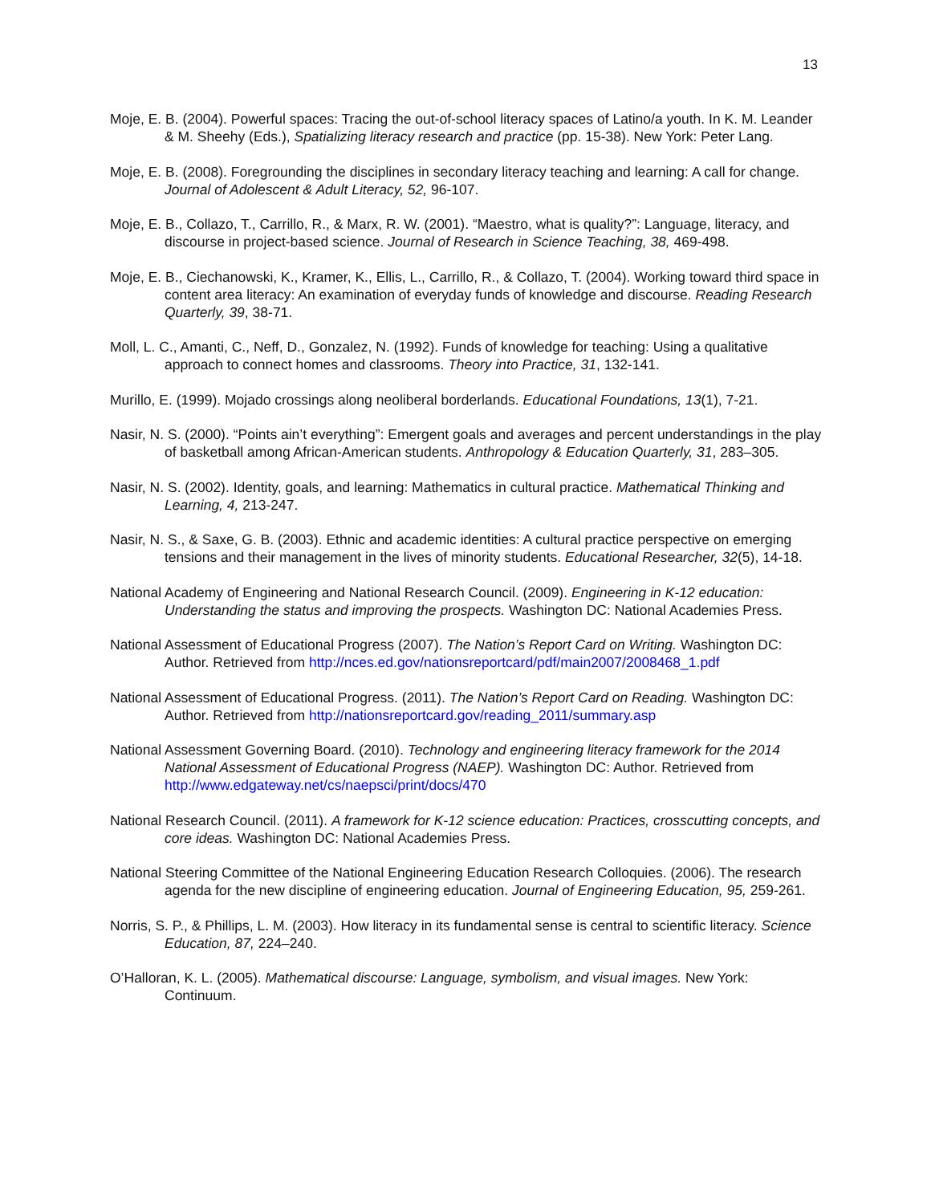13
Moje, E. B. (2004). Powerful spaces: Tracing the out-of-school literacy spaces of Latino/a youth. In K. M. Leander & M. Sheehy (Eds.), Spatializing literacy research and practice (pp. 15-38). New York: Peter Lang.
Moje, E. B. (2008). Foregrounding the disciplines in secondary literacy teaching and learning: A call for change. Journal of Adolescent & Adult Literacy, 52, 96-107.
Moje, E. B., Collazo, T., Carrillo, R., & Marx, R. W. (2001). “Maestro, what is quality?”: Language, literacy, and discourse in project-based science. Journal of Research in Science Teaching, 38, 469-498.
Moje, E. B., Ciechanowski, K., Kramer, K., Ellis, L., Carrillo, R., & Collazo, T. (2004). Working toward third space in content area literacy: An examination of everyday funds of knowledge and discourse. Reading Research Quarterly, 39, 38-71.
Moll, L. C., Amanti, C., Neff, D., Gonzalez, N. (1992). Funds of knowledge for teaching: Using a qualitative approach to connect homes and classrooms. Theory into Practice, 31, 132-141.
Murillo, E. (1999). Mojado crossings along neoliberal borderlands. Educational Foundations, 13(1), 7-21.
Nasir, N. S. (2000). “Points ain’t everything”: Emergent goals and averages and percent understandings in the play of basketball among African-American students. Anthropology & Education Quarterly, 31, 283–305.
Nasir, N. S. (2002). Identity, goals, and learning: Mathematics in cultural practice. Mathematical Thinking and Learning, 4, 213-247.
Nasir, N. S., & Saxe, G. B. (2003). Ethnic and academic identities: A cultural practice perspective on emerging tensions and their management in the lives of minority students. Educational Researcher, 32(5), 14-18.
National Academy of Engineering and National Research Council. (2009). Engineering in K-12 education: Understanding the status and improving the prospects. Washington DC: National Academies Press.
National Assessment of Educational Progress (2007). The Nation’s Report Card on Writing. Washington DC: Author. Retrieved from http://nces.ed.gov/nationsreportcard/pdf/main2007/2008468_1.pdf
National Assessment of Educational Progress. (2011). The Nation’s Report Card on Reading. Washington DC: Author. Retrieved from http://nationsreportcard.gov/reading_2011/summary.asp
National Assessment Governing Board. (2010). Technology and engineering literacy framework for the 2014 National Assessment of Educational Progress (NAEP). Washington DC: Author. Retrieved from http://www.edgateway.net/cs/naepsci/print/docs/470
National Research Council. (2011). A framework for K-12 science education: Practices, crosscutting concepts, and core ideas. Washington DC: National Academies Press.
National Steering Committee of the National Engineering Education Research Colloquies. (2006). The research agenda for the new discipline of engineering education. Journal of Engineering Education, 95, 259-261.
Norris, S. P., & Phillips, L. M. (2003). How literacy in its fundamental sense is central to scientific literacy. Science Education, 87, 224–240.
O’Halloran, K. L. (2005). Mathematical discourse: Language, symbolism, and visual images. New York: Continuum.